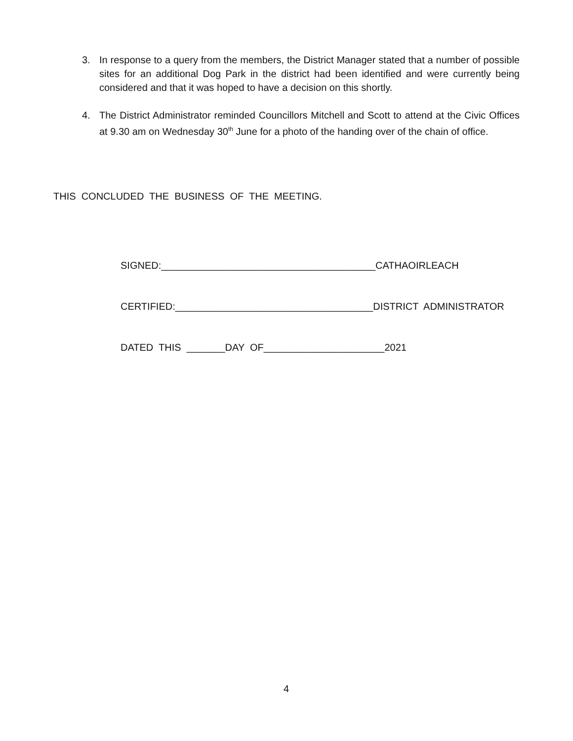3. In response to a query from the members, the District Manager stated that a number of possible sites for an additional Dog Park in the district had been identified and were currently being considered and that it was hoped to have a decision on this shortly.
4. The District Administrator reminded Councillors Mitchell and Scott to attend at the Civic Offices at 9.30 am on Wednesday 30<sup>th</sup> June for a photo of the handing over of the chain of office.
THIS CONCLUDED THE BUSINESS OF THE MEETING.
SIGNED:_______________________________________CATHAOIRLEACH
CERTIFIED:____________________________________DISTRICT ADMINISTRATOR
DATED THIS _______DAY OF______________________2021
4